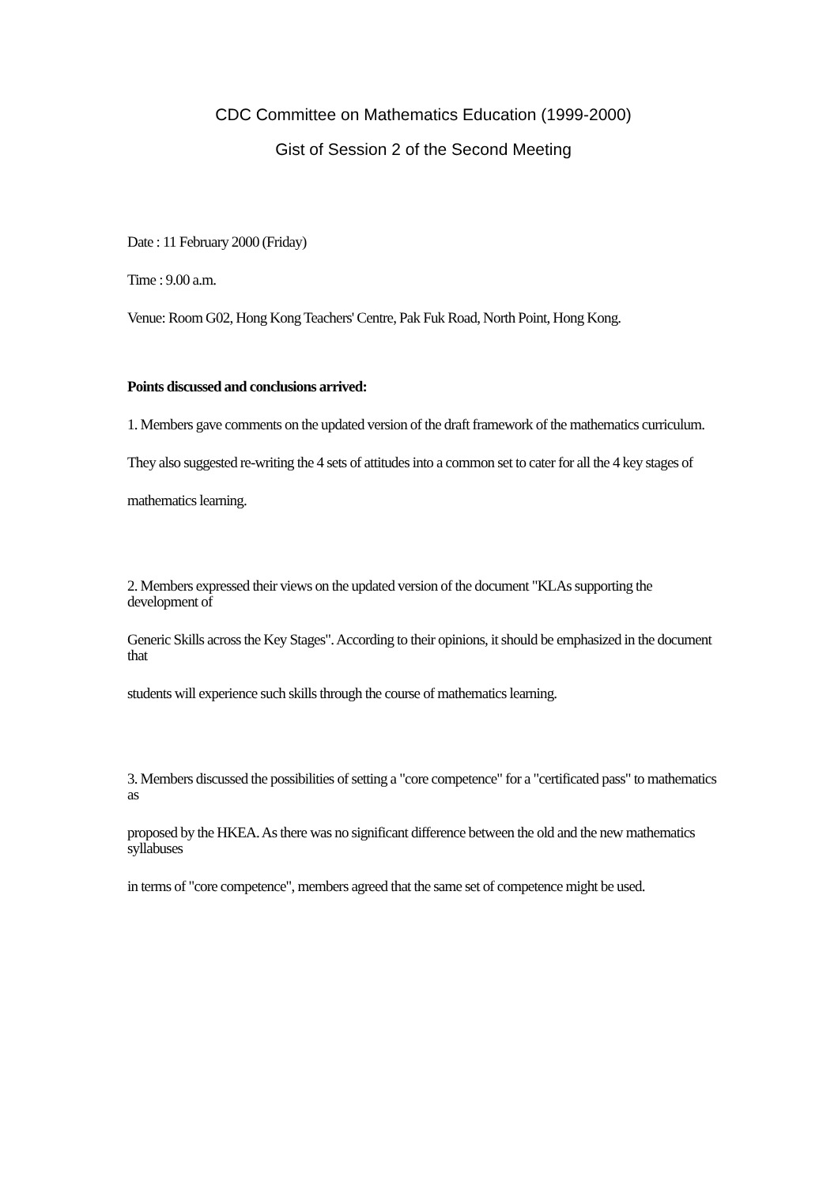CDC Committee on Mathematics Education (1999-2000)
Gist of Session 2 of the Second Meeting
Date : 11 February 2000 (Friday)
Time : 9.00 a.m.
Venue: Room G02, Hong Kong Teachers' Centre, Pak Fuk Road, North Point, Hong Kong.
Points discussed and conclusions arrived:
1. Members gave comments on the updated version of the draft framework of the mathematics curriculum.
They also suggested re-writing the 4 sets of attitudes into a common set to cater for all the 4 key stages of
mathematics learning.
2. Members expressed their views on the updated version of the document "KLAs supporting the development of
Generic Skills across the Key Stages". According to their opinions, it should be emphasized in the document that
students will experience such skills through the course of mathematics learning.
3. Members discussed the possibilities of setting a "core competence" for a "certificated pass" to mathematics as
proposed by the HKEA. As there was no significant difference between the old and the new mathematics syllabuses
in terms of "core competence", members agreed that the same set of competence might be used.